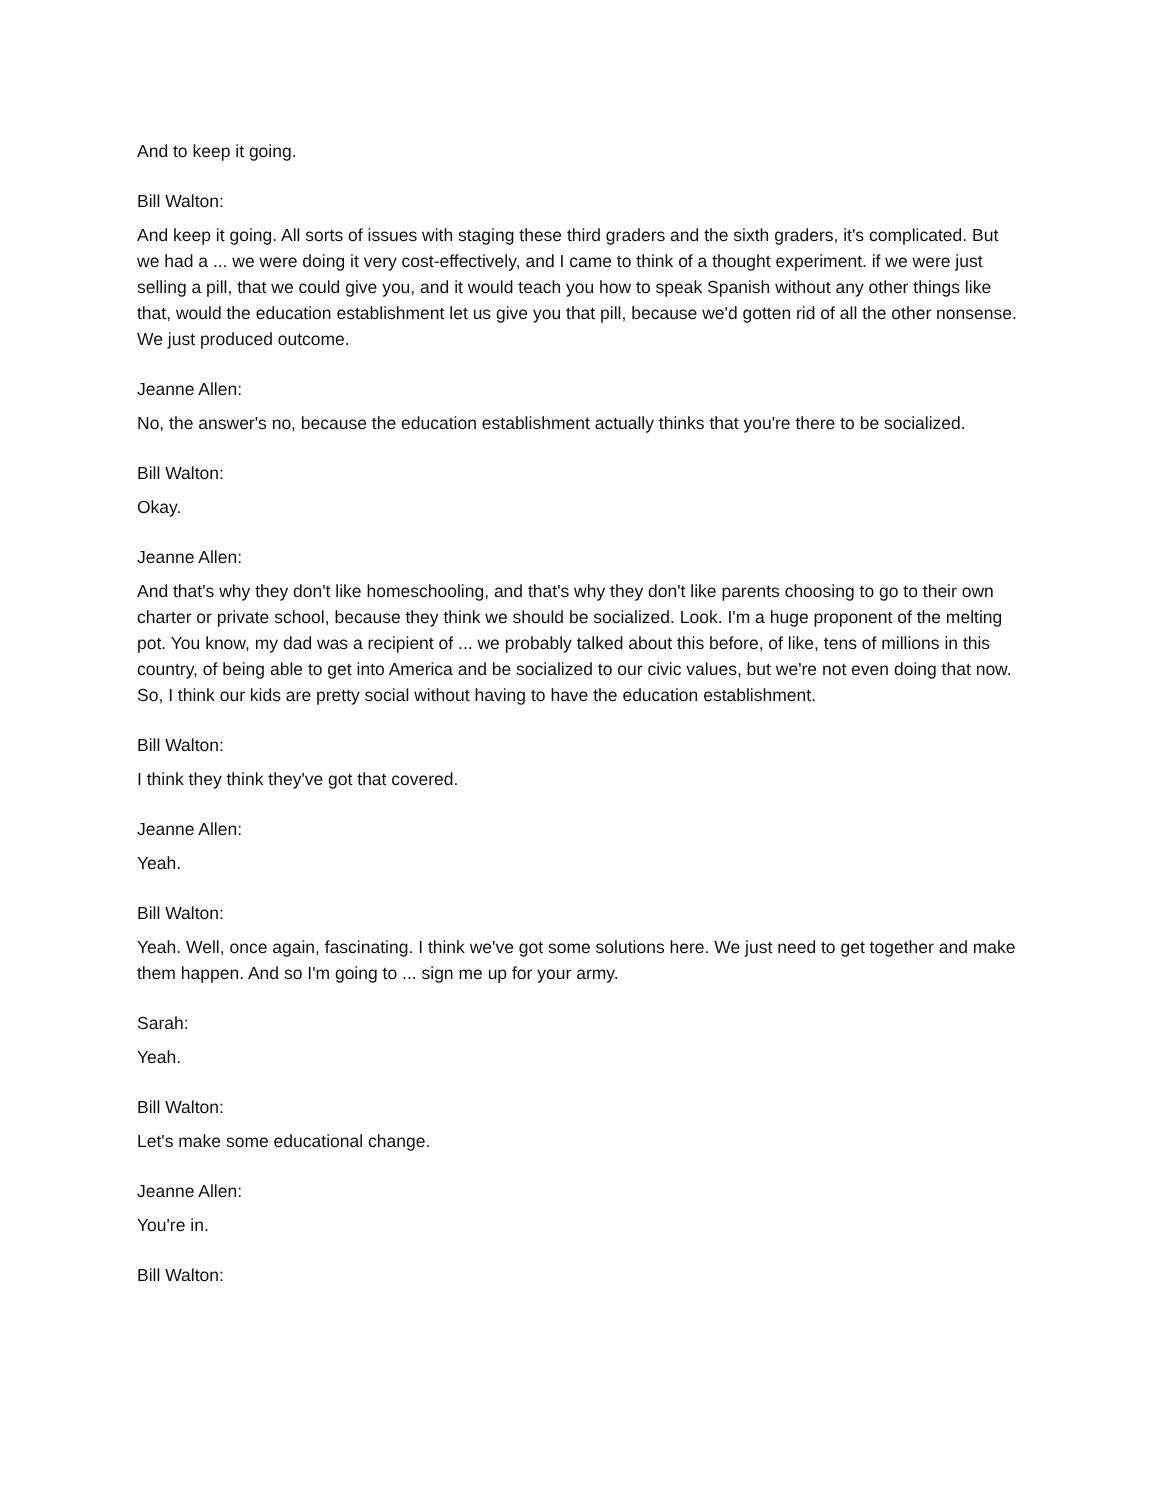And to keep it going.
Bill Walton:
And keep it going. All sorts of issues with staging these third graders and the sixth graders, it's complicated. But we had a ... we were doing it very cost-effectively, and I came to think of a thought experiment. if we were just selling a pill, that we could give you, and it would teach you how to speak Spanish without any other things like that, would the education establishment let us give you that pill, because we'd gotten rid of all the other nonsense. We just produced outcome.
Jeanne Allen:
No, the answer's no, because the education establishment actually thinks that you're there to be socialized.
Bill Walton:
Okay.
Jeanne Allen:
And that's why they don't like homeschooling, and that's why they don't like parents choosing to go to their own charter or private school, because they think we should be socialized. Look. I'm a huge proponent of the melting pot. You know, my dad was a recipient of ... we probably talked about this before, of like, tens of millions in this country, of being able to get into America and be socialized to our civic values, but we're not even doing that now. So, I think our kids are pretty social without having to have the education establishment.
Bill Walton:
I think they think they've got that covered.
Jeanne Allen:
Yeah.
Bill Walton:
Yeah. Well, once again, fascinating. I think we've got some solutions here. We just need to get together and make them happen. And so I'm going to ... sign me up for your army.
Sarah:
Yeah.
Bill Walton:
Let's make some educational change.
Jeanne Allen:
You're in.
Bill Walton: